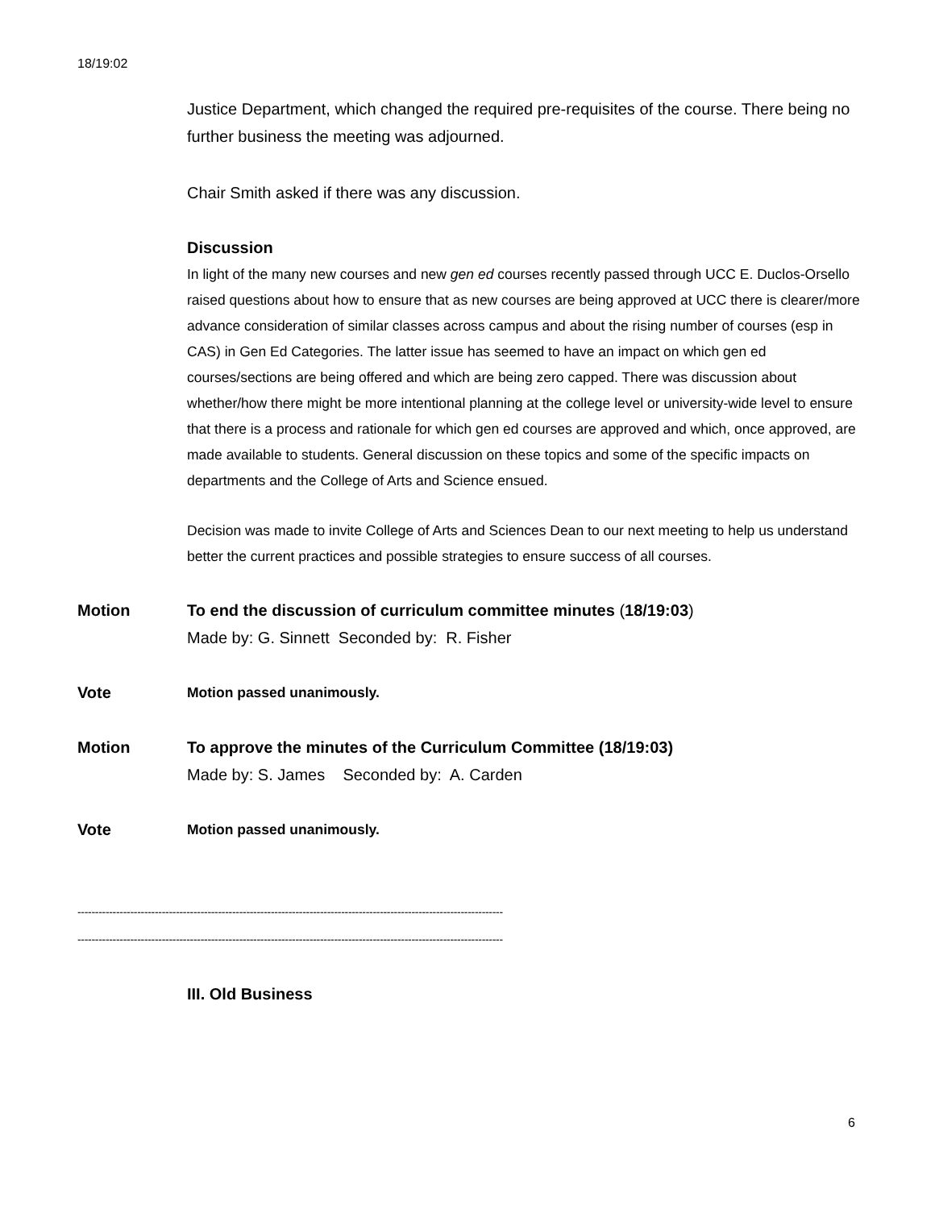18/19:02
Justice Department, which changed the required pre-requisites of the course. There being no further business the meeting was adjourned.
Chair Smith asked if there was any discussion.
Discussion
In light of the many new courses and new gen ed courses recently passed through UCC E. Duclos-Orsello raised questions about how to ensure that as new courses are being approved at UCC there is clearer/more advance consideration of similar classes across campus and about the rising number of courses (esp in CAS) in Gen Ed Categories. The latter issue has seemed to have an impact on which gen ed courses/sections are being offered and which are being zero capped. There was discussion about whether/how there might be more intentional planning at the college level or university-wide level to ensure that there is a process and rationale for which gen ed courses are approved and which, once approved, are made available to students. General discussion on these topics and some of the specific impacts on departments and the College of Arts and Science ensued.
Decision was made to invite College of Arts and Sciences Dean to our next meeting to help us understand better the current practices and possible strategies to ensure success of all courses.
Motion To end the discussion of curriculum committee minutes (18/19:03)
Made by: G. Sinnett Seconded by: R. Fisher
Vote Motion passed unanimously.
Motion To approve the minutes of the Curriculum Committee (18/19:03)
Made by: S. James Seconded by: A. Carden
Vote Motion passed unanimously.
-------------------------------------------------------------------------------------------------------------------------
-------------------------------------------------------------------------------------------------------------------------
III. Old Business
6